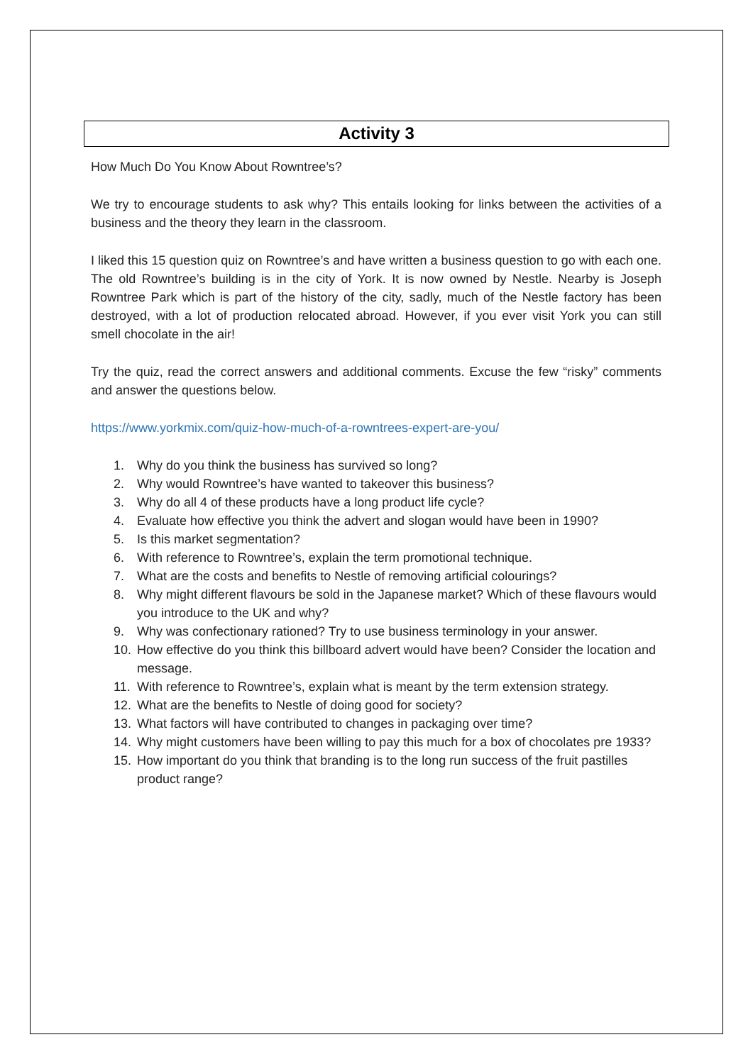Activity 3
How Much Do You Know About Rowntree’s?
We try to encourage students to ask why? This entails looking for links between the activities of a business and the theory they learn in the classroom.
I liked this 15 question quiz on Rowntree’s and have written a business question to go with each one. The old Rowntree’s building is in the city of York. It is now owned by Nestle. Nearby is Joseph Rowntree Park which is part of the history of the city, sadly, much of the Nestle factory has been destroyed, with a lot of production relocated abroad. However, if you ever visit York you can still smell chocolate in the air!
Try the quiz, read the correct answers and additional comments. Excuse the few “risky” comments and answer the questions below.
https://www.yorkmix.com/quiz-how-much-of-a-rowntrees-expert-are-you/
1. Why do you think the business has survived so long?
2. Why would Rowntree’s have wanted to takeover this business?
3. Why do all 4 of these products have a long product life cycle?
4. Evaluate how effective you think the advert and slogan would have been in 1990?
5. Is this market segmentation?
6. With reference to Rowntree’s, explain the term promotional technique.
7. What are the costs and benefits to Nestle of removing artificial colourings?
8. Why might different flavours be sold in the Japanese market? Which of these flavours would you introduce to the UK and why?
9. Why was confectionary rationed? Try to use business terminology in your answer.
10. How effective do you think this billboard advert would have been? Consider the location and message.
11. With reference to Rowntree’s, explain what is meant by the term extension strategy.
12. What are the benefits to Nestle of doing good for society?
13. What factors will have contributed to changes in packaging over time?
14. Why might customers have been willing to pay this much for a box of chocolates pre 1933?
15. How important do you think that branding is to the long run success of the fruit pastilles product range?